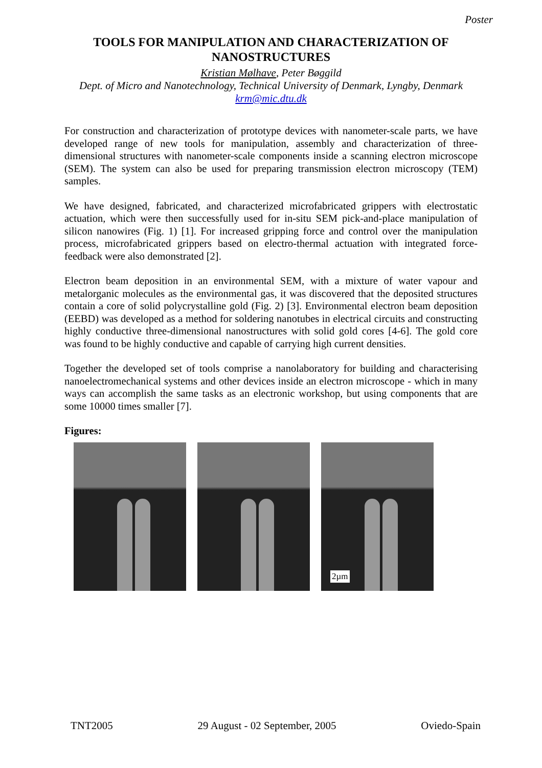Poster
TOOLS FOR MANIPULATION AND CHARACTERIZATION OF
NANOSTRUCTURES
Kristian Mølhave, Peter Bøggild
Dept. of Micro and Nanotechnology, Technical University of Denmark, Lyngby, Denmark
krm@mic.dtu.dk
For construction and characterization of prototype devices with nanometer-scale parts, we have developed range of new tools for manipulation, assembly and characterization of three-dimensional structures with nanometer-scale components inside a scanning electron microscope (SEM). The system can also be used for preparing transmission electron microscopy (TEM) samples.
We have designed, fabricated, and characterized microfabricated grippers with electrostatic actuation, which were then successfully used for in-situ SEM pick-and-place manipulation of silicon nanowires (Fig. 1) [1]. For increased gripping force and control over the manipulation process, microfabricated grippers based on electro-thermal actuation with integrated force-feedback were also demonstrated [2].
Electron beam deposition in an environmental SEM, with a mixture of water vapour and metalorganic molecules as the environmental gas, it was discovered that the deposited structures contain a core of solid polycrystalline gold (Fig. 2) [3]. Environmental electron beam deposition (EEBD) was developed as a method for soldering nanotubes in electrical circuits and constructing highly conductive three-dimensional nanostructures with solid gold cores [4-6]. The gold core was found to be highly conductive and capable of carrying high current densities.
Together the developed set of tools comprise a nanolaboratory for building and characterising nanoelectromechanical systems and other devices inside an electron microscope - which in many ways can accomplish the same tasks as an electronic workshop, but using components that are some 10000 times smaller [7].
Figures:
2µm
TNT2005 29 August - 02 September, 2005 Oviedo-Spain